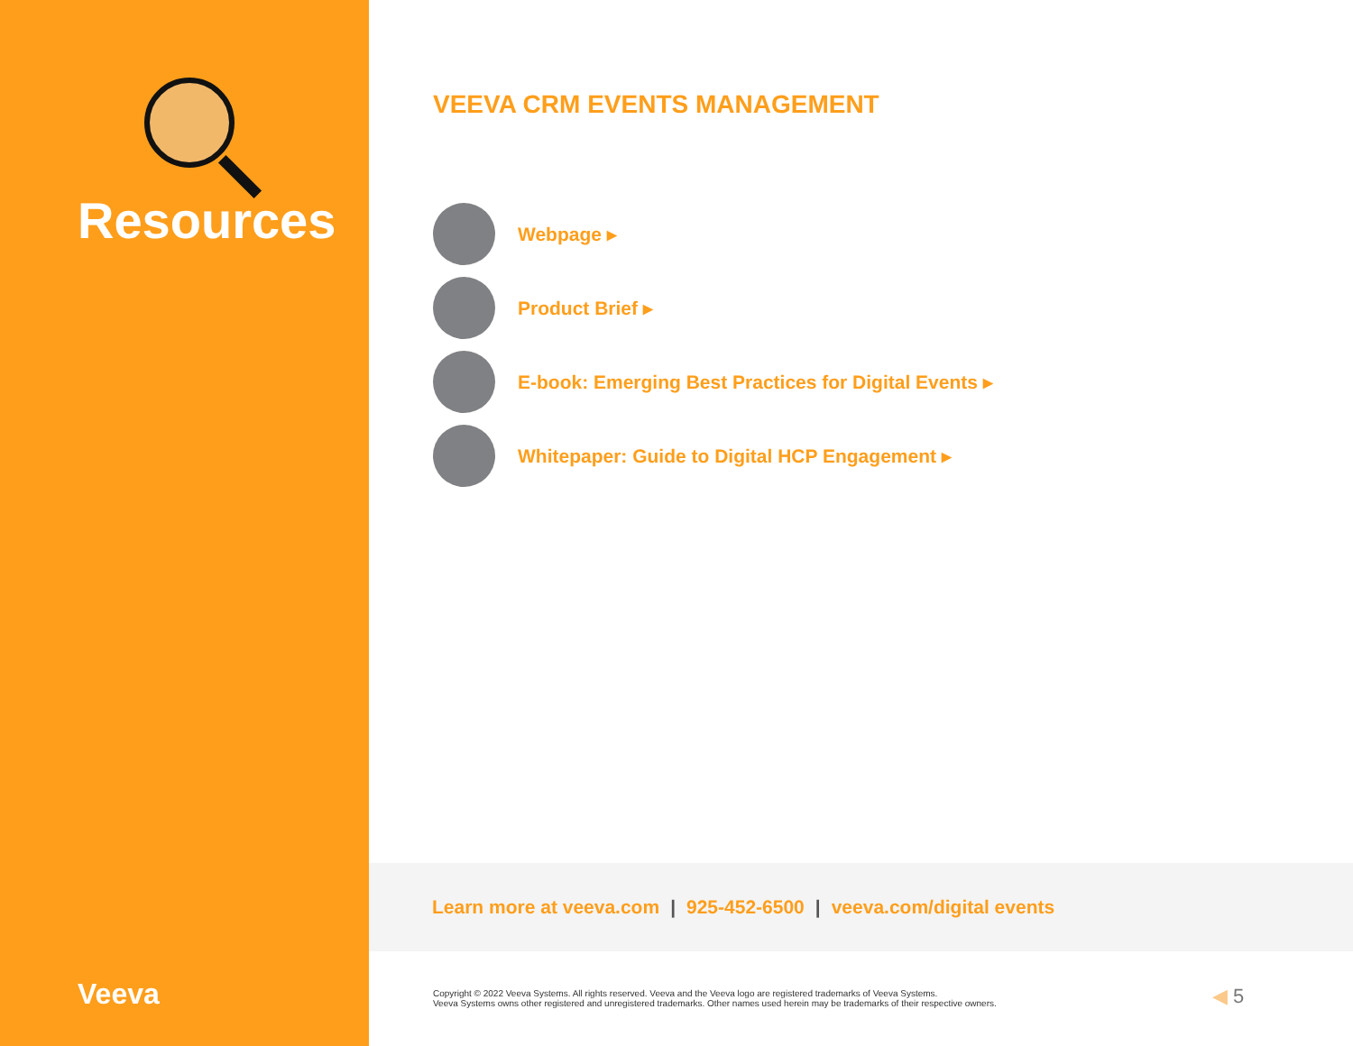Resources
Veeva
VEEVA CRM EVENTS MANAGEMENT
Webpage ▸
Product Brief ▸
E-book: Emerging Best Practices for Digital Events ▸
Whitepaper: Guide to Digital HCP Engagement ▸
Learn more at veeva.com | 925-452-6500 | veeva.com/digital events
Copyright © 2022 Veeva Systems. All rights reserved. Veeva and the Veeva logo are registered trademarks of Veeva Systems.
Veeva Systems owns other registered and unregistered trademarks. Other names used herein may be trademarks of their respective owners.
◀ 5